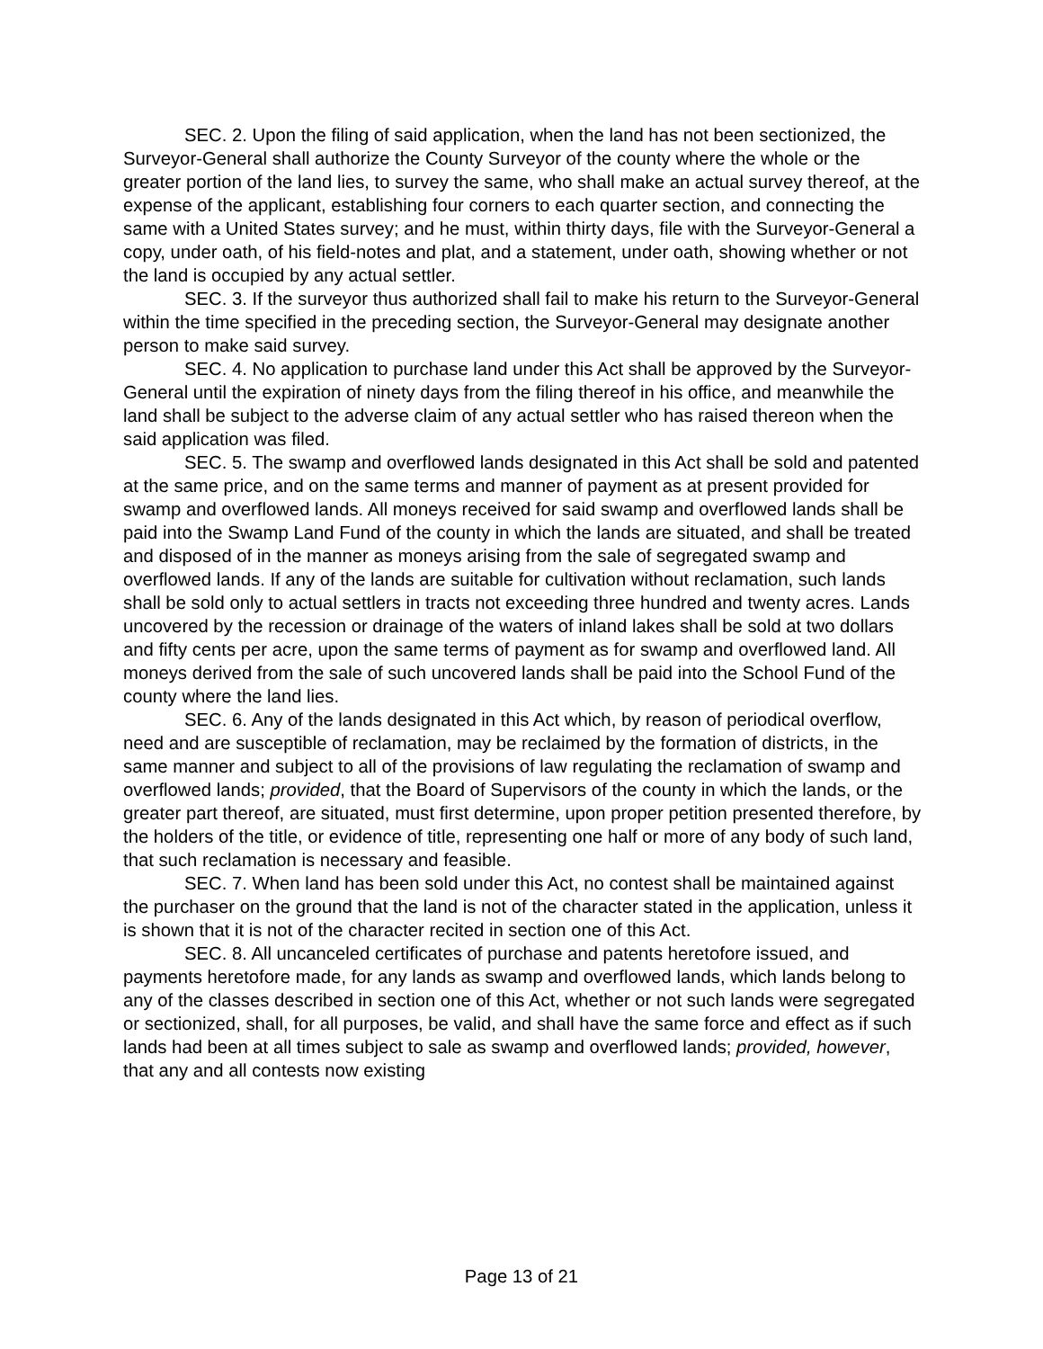SEC. 2. Upon the filing of said application, when the land has not been sectionized, the Surveyor-General shall authorize the County Surveyor of the county where the whole or the greater portion of the land lies, to survey the same, who shall make an actual survey thereof, at the expense of the applicant, establishing four corners to each quarter section, and connecting the same with a United States survey; and he must, within thirty days, file with the Surveyor-General a copy, under oath, of his field-notes and plat, and a statement, under oath, showing whether or not the land is occupied by any actual settler.
SEC. 3. If the surveyor thus authorized shall fail to make his return to the Surveyor-General within the time specified in the preceding section, the Surveyor-General may designate another person to make said survey.
SEC. 4. No application to purchase land under this Act shall be approved by the Surveyor-General until the expiration of ninety days from the filing thereof in his office, and meanwhile the land shall be subject to the adverse claim of any actual settler who has raised thereon when the said application was filed.
SEC. 5. The swamp and overflowed lands designated in this Act shall be sold and patented at the same price, and on the same terms and manner of payment as at present provided for swamp and overflowed lands. All moneys received for said swamp and overflowed lands shall be paid into the Swamp Land Fund of the county in which the lands are situated, and shall be treated and disposed of in the manner as moneys arising from the sale of segregated swamp and overflowed lands. If any of the lands are suitable for cultivation without reclamation, such lands shall be sold only to actual settlers in tracts not exceeding three hundred and twenty acres. Lands uncovered by the recession or drainage of the waters of inland lakes shall be sold at two dollars and fifty cents per acre, upon the same terms of payment as for swamp and overflowed land. All moneys derived from the sale of such uncovered lands shall be paid into the School Fund of the county where the land lies.
SEC. 6. Any of the lands designated in this Act which, by reason of periodical overflow, need and are susceptible of reclamation, may be reclaimed by the formation of districts, in the same manner and subject to all of the provisions of law regulating the reclamation of swamp and overflowed lands; provided, that the Board of Supervisors of the county in which the lands, or the greater part thereof, are situated, must first determine, upon proper petition presented therefore, by the holders of the title, or evidence of title, representing one half or more of any body of such land, that such reclamation is necessary and feasible.
SEC. 7. When land has been sold under this Act, no contest shall be maintained against the purchaser on the ground that the land is not of the character stated in the application, unless it is shown that it is not of the character recited in section one of this Act.
SEC. 8. All uncanceled certificates of purchase and patents heretofore issued, and payments heretofore made, for any lands as swamp and overflowed lands, which lands belong to any of the classes described in section one of this Act, whether or not such lands were segregated or sectionized, shall, for all purposes, be valid, and shall have the same force and effect as if such lands had been at all times subject to sale as swamp and overflowed lands; provided, however, that any and all contests now existing
Page 13 of 21